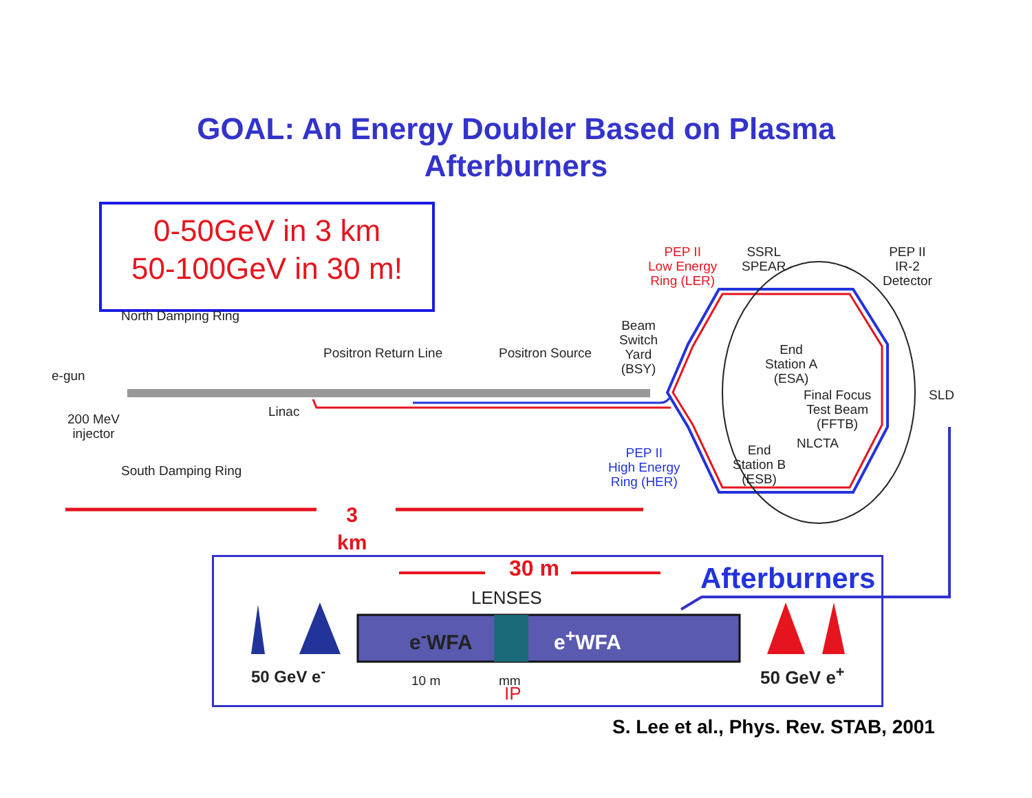GOAL: An Energy Doubler Based on Plasma
Afterburners
0-50GeV in 3 km
50-100GeV in 30 m!
North Damping Ring
e-gun
200 MeV
injector
South Damping Ring
Positron Return Line Positron Source
Linac
Beam
Switch
Yard
(BSY)
PEP II
Low Energy
Ring (LER)
SSRL
SPEAR
PEP II
IR-2
Detector
End
Station A
(ESA)
Final Focus
Test Beam
(FFTB)
SLD
NLCTA
End
Station B
(ESB)
PEP II
High Energy
Ring (HER)
3
km
30 m Afterburners
LENSES
e<sup>-</sup>WFA e<sup>+</sup>WFA
50 GeV e<sup>-</sup> 10 m mm
IP
50 GeV e<sup>+</sup>
S. Lee et al., Phys. Rev. STAB, 2001